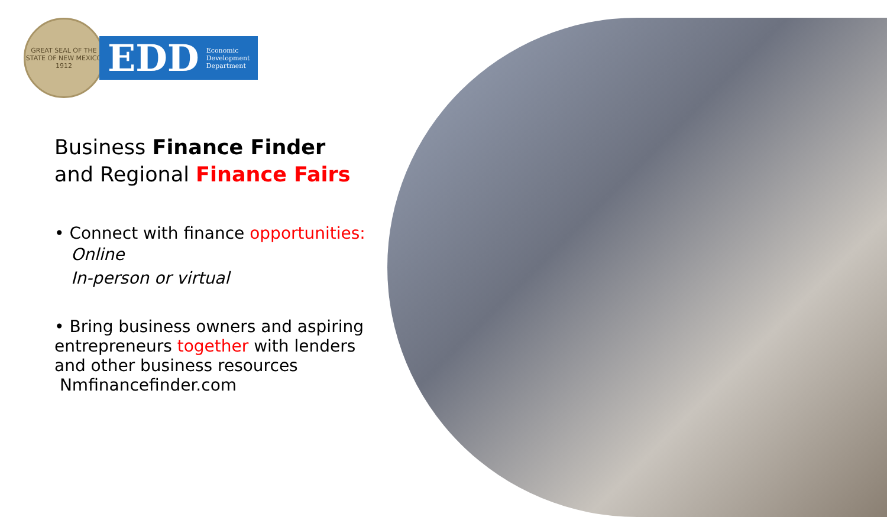GREAT SEAL OF THE STATE OF NEW MEXICO 1912
EDD Economic
Development
Department
Business Finance Finder
and Regional Finance Fairs
• Connect with finance opportunities:
Online
In-person or virtual
• Bring business owners and aspiring entrepreneurs together with lenders and other business resources
Nmfinancefinder.com